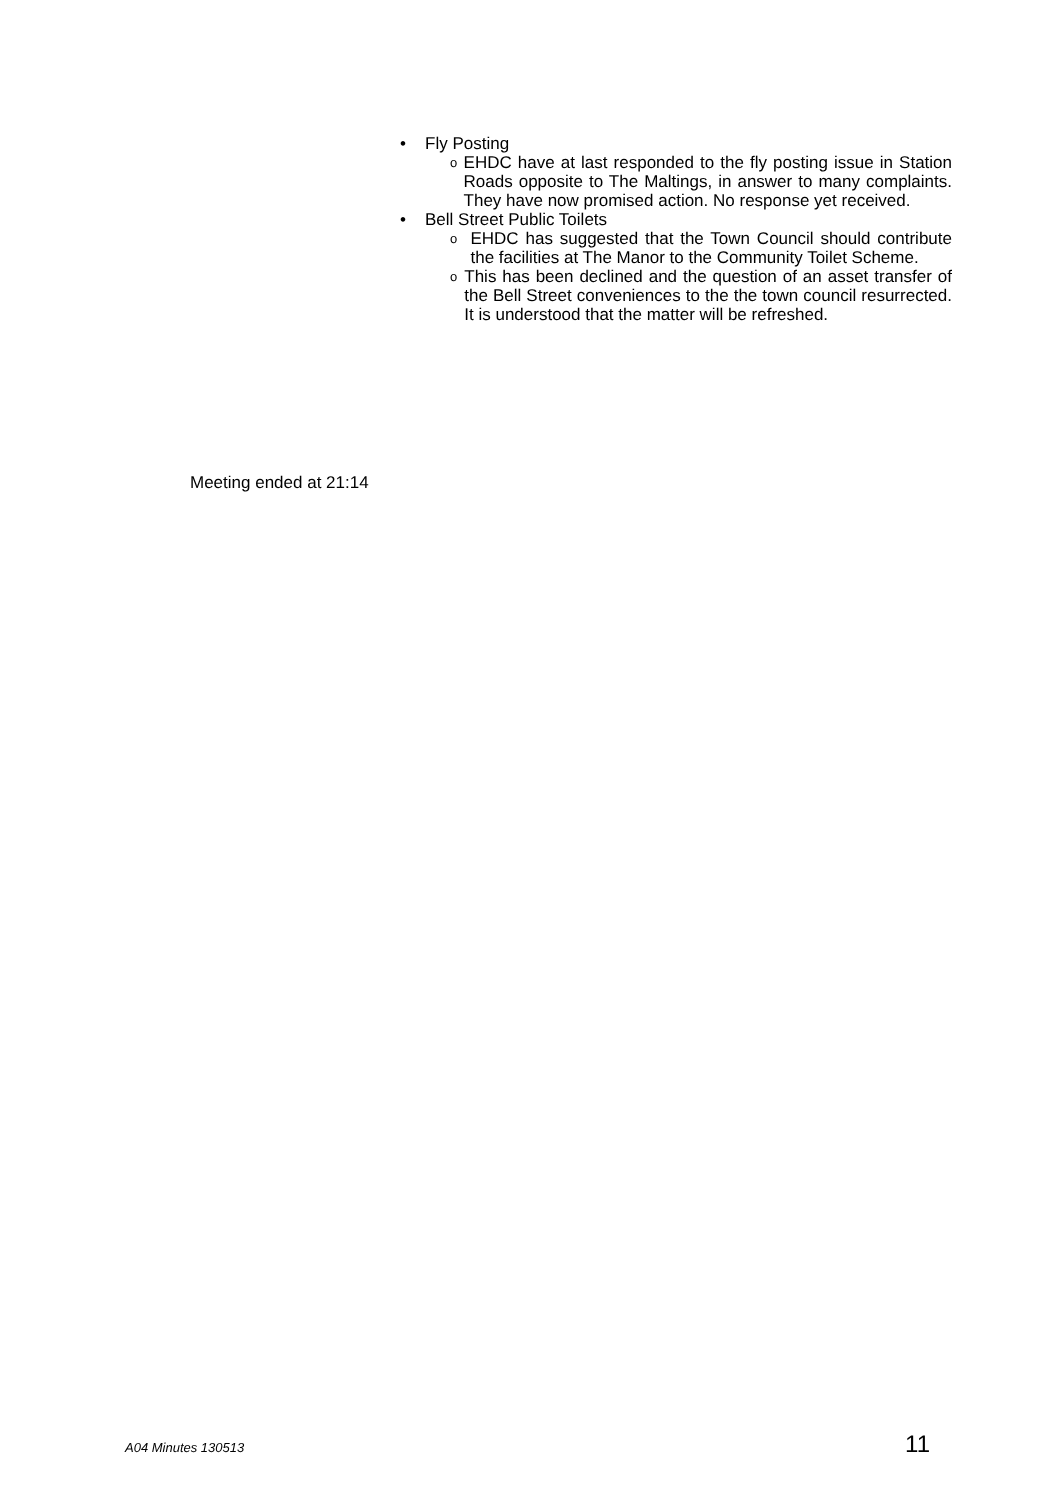• Fly Posting
o EHDC have at last responded to the fly posting issue in Station Roads opposite to The Maltings, in answer to many complaints. They have now promised action. No response yet received.
• Bell Street Public Toilets
o EHDC has suggested that the Town Council should contribute the facilities at The Manor to the Community Toilet Scheme.
o This has been declined and the question of an asset transfer of the Bell Street conveniences to the the town council resurrected. It is understood that the matter will be refreshed.
Meeting ended at 21:14
A04 Minutes 130513 11